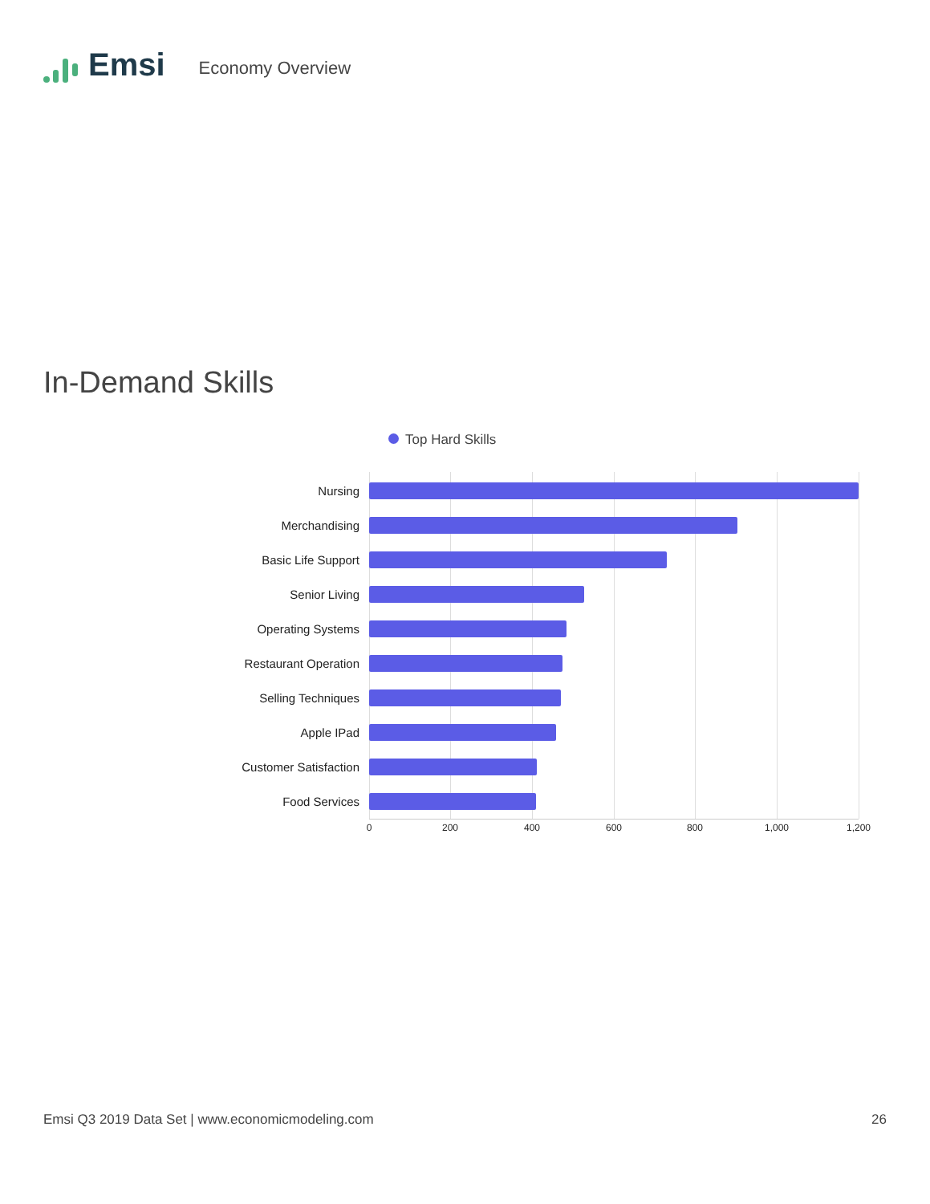Emsi
Economy Overview
In-Demand Skills
Top Hard Skills
Nursing
Merchandising
Basic Life Support
Senior Living
Operating Systems
Restaurant Operation
Selling Techniques
Apple IPad
Customer Satisfaction
Food Services
0 200 400 600 800 1,000 1,200
Emsi Q3 2019 Data Set | www.economicmodeling.com 26